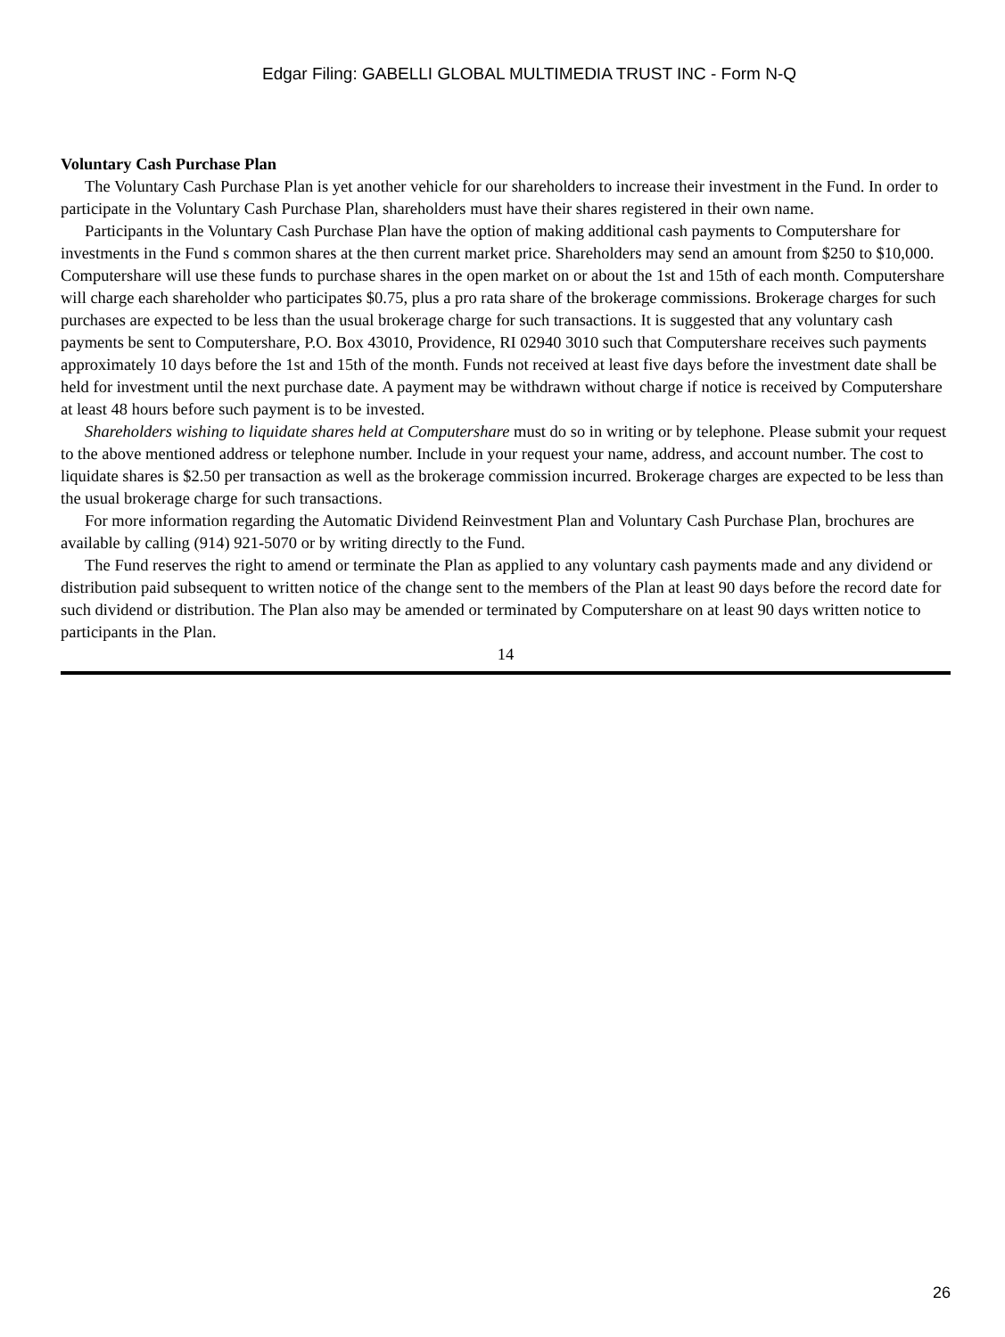Edgar Filing: GABELLI GLOBAL MULTIMEDIA TRUST INC - Form N-Q
Voluntary Cash Purchase Plan
The Voluntary Cash Purchase Plan is yet another vehicle for our shareholders to increase their investment in the Fund. In order to participate in the Voluntary Cash Purchase Plan, shareholders must have their shares registered in their own name.
Participants in the Voluntary Cash Purchase Plan have the option of making additional cash payments to Computershare for investments in the Fund s common shares at the then current market price. Shareholders may send an amount from $250 to $10,000. Computershare will use these funds to purchase shares in the open market on or about the 1st and 15th of each month. Computershare will charge each shareholder who participates $0.75, plus a pro rata share of the brokerage commissions. Brokerage charges for such purchases are expected to be less than the usual brokerage charge for such transactions. It is suggested that any voluntary cash payments be sent to Computershare, P.O. Box 43010, Providence, RI 02940 3010 such that Computershare receives such payments approximately 10 days before the 1st and 15th of the month. Funds not received at least five days before the investment date shall be held for investment until the next purchase date. A payment may be withdrawn without charge if notice is received by Computershare at least 48 hours before such payment is to be invested.
Shareholders wishing to liquidate shares held at Computershare must do so in writing or by telephone. Please submit your request to the above mentioned address or telephone number. Include in your request your name, address, and account number. The cost to liquidate shares is $2.50 per transaction as well as the brokerage commission incurred. Brokerage charges are expected to be less than the usual brokerage charge for such transactions.
For more information regarding the Automatic Dividend Reinvestment Plan and Voluntary Cash Purchase Plan, brochures are available by calling (914) 921-5070 or by writing directly to the Fund.
The Fund reserves the right to amend or terminate the Plan as applied to any voluntary cash payments made and any dividend or distribution paid subsequent to written notice of the change sent to the members of the Plan at least 90 days before the record date for such dividend or distribution. The Plan also may be amended or terminated by Computershare on at least 90 days written notice to participants in the Plan.
14
26